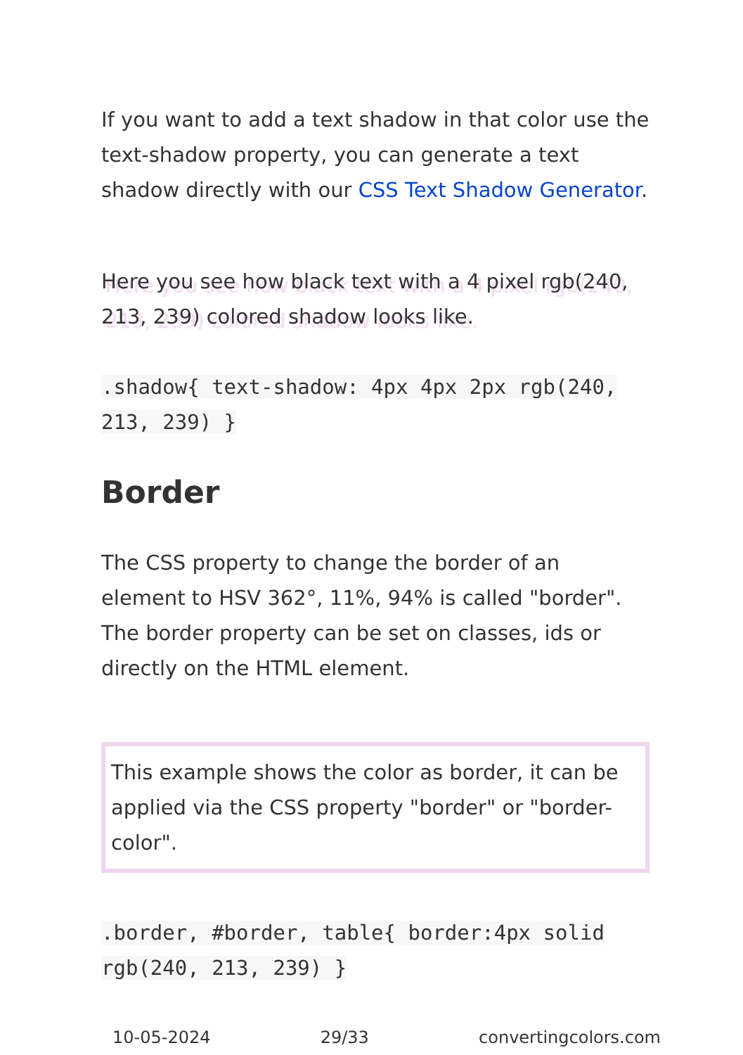If you want to add a text shadow in that color use the text-shadow property, you can generate a text shadow directly with our CSS Text Shadow Generator.
Here you see how black text with a 4 pixel rgb(240, 213, 239) colored shadow looks like.
.shadow{ text-shadow: 4px 4px 2px rgb(240, 213, 239) }
Border
The CSS property to change the border of an element to HSV 362°, 11%, 94% is called "border". The border property can be set on classes, ids or directly on the HTML element.
This example shows the color as border, it can be applied via the CSS property "border" or "border-color".
.border, #border, table{ border:4px solid rgb(240, 213, 239) }
10-05-2024 29/33 convertingcolors.com